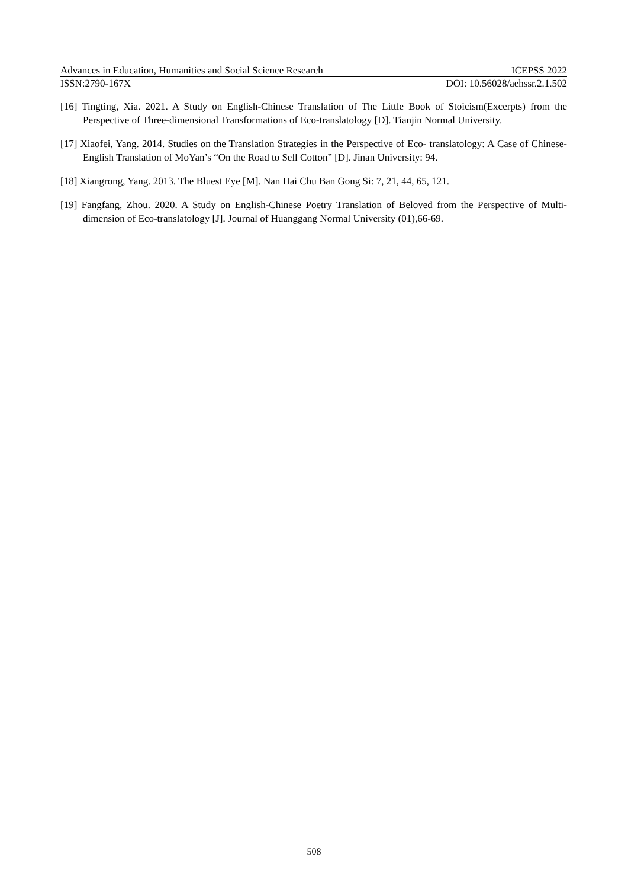Advances in Education, Humanities and Social Science Research ICEPSS 2022
ISSN:2790-167X DOI: 10.56028/aehssr.2.1.502
[16] Tingting, Xia. 2021. A Study on English-Chinese Translation of The Little Book of Stoicism(Excerpts) from the Perspective of Three-dimensional Transformations of Eco-translatology [D]. Tianjin Normal University.
[17] Xiaofei, Yang. 2014. Studies on the Translation Strategies in the Perspective of Eco- translatology: A Case of Chinese-English Translation of MoYan’s “On the Road to Sell Cotton” [D]. Jinan University: 94.
[18] Xiangrong, Yang. 2013. The Bluest Eye [M]. Nan Hai Chu Ban Gong Si: 7, 21, 44, 65, 121.
[19] Fangfang, Zhou. 2020. A Study on English-Chinese Poetry Translation of Beloved from the Perspective of Multi-dimension of Eco-translatology [J]. Journal of Huanggang Normal University (01),66-69.
508